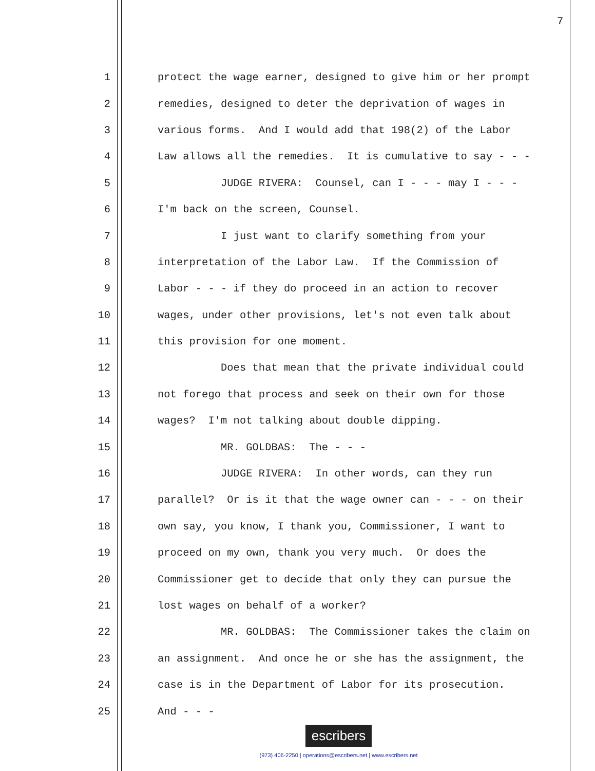7
1 protect the wage earner, designed to give him or her prompt
2 remedies, designed to deter the deprivation of wages in
3 various forms. And I would add that 198(2) of the Labor
4 Law allows all the remedies. It is cumulative to say - - -
5 JUDGE RIVERA: Counsel, can I - - - may I - - -
6 I'm back on the screen, Counsel.
7 I just want to clarify something from your
8 interpretation of the Labor Law. If the Commission of
9 Labor - - - if they do proceed in an action to recover
10 wages, under other provisions, let's not even talk about
11 this provision for one moment.
12 Does that mean that the private individual could
13 not forego that process and seek on their own for those
14 wages? I'm not talking about double dipping.
15 MR. GOLDBAS: The - - -
16 JUDGE RIVERA: In other words, can they run
17 parallel? Or is it that the wage owner can - - - on their
18 own say, you know, I thank you, Commissioner, I want to
19 proceed on my own, thank you very much. Or does the
20 Commissioner get to decide that only they can pursue the
21 lost wages on behalf of a worker?
22 MR. GOLDBAS: The Commissioner takes the claim on
23 an assignment. And once he or she has the assignment, the
24 case is in the Department of Labor for its prosecution.
25 And - - -
escribers
(973) 406-2250 | operations@escribers.net | www.escribers.net